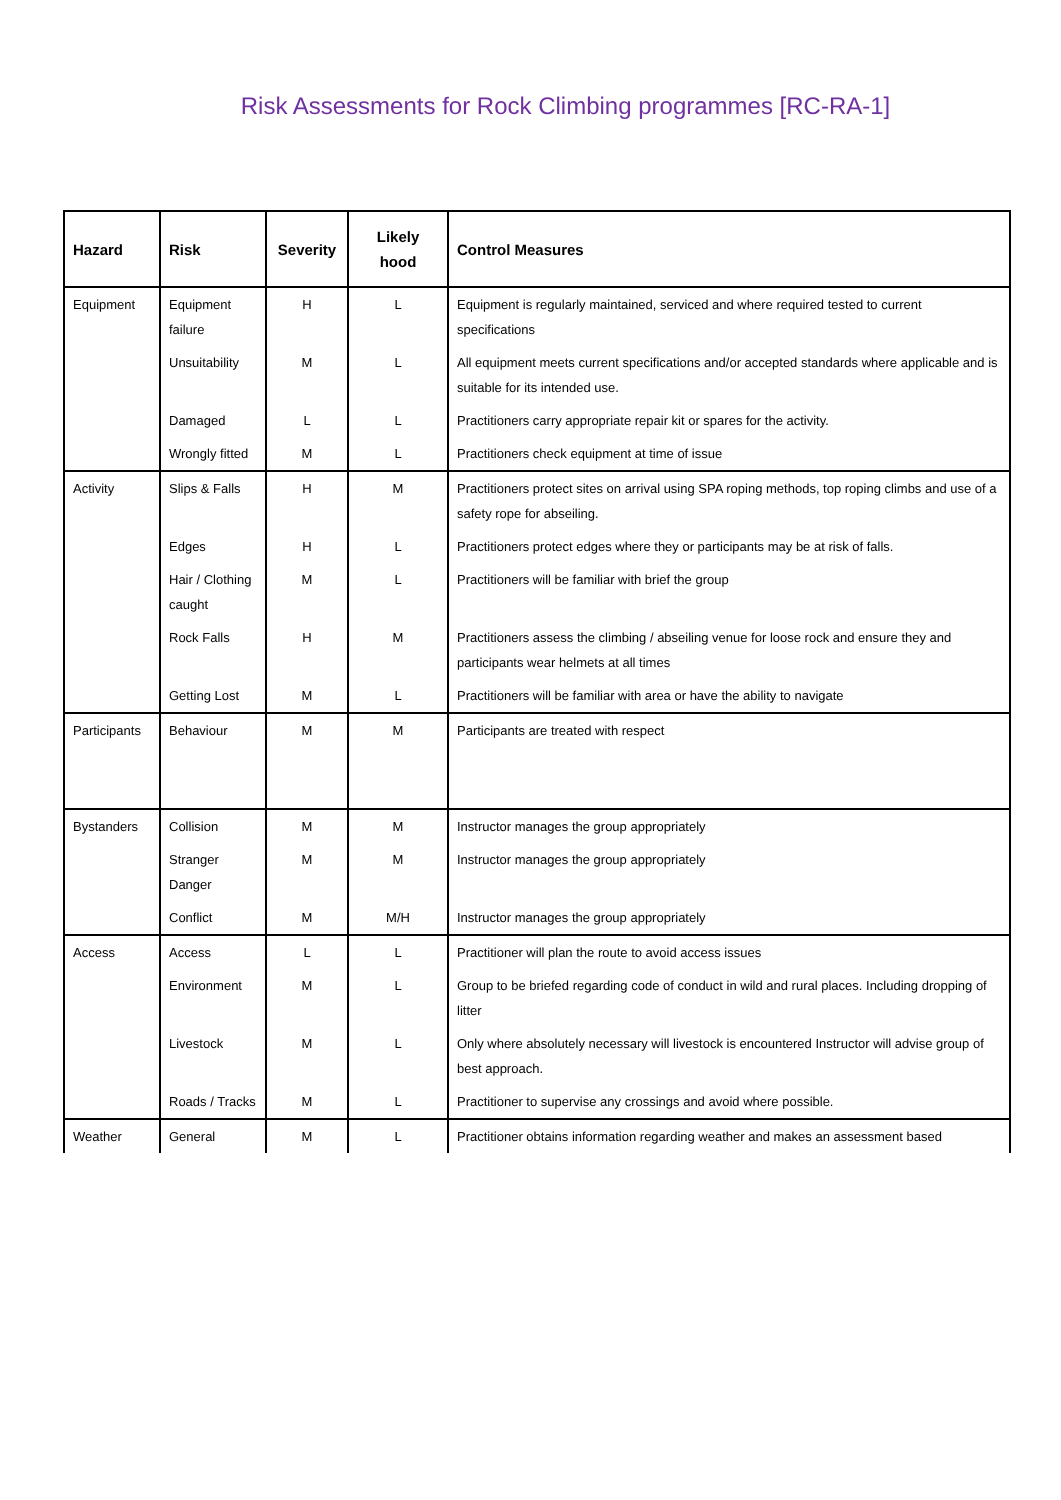Risk Assessments for Rock Climbing programmes [RC-RA-1]
| Hazard | Risk | Severity | Likely hood | Control Measures |
| --- | --- | --- | --- | --- |
| Equipment | Equipment failure | H | L | Equipment is regularly maintained, serviced and where required tested to current specifications |
| | Unsuitability | M | L | All equipment meets current specifications and/or accepted standards where applicable and is suitable for its intended use. |
| | Damaged | L | L | Practitioners carry appropriate repair kit or spares for the activity. |
| | Wrongly fitted | M | L | Practitioners check equipment at time of issue |
| Activity | Slips & Falls | H | M | Practitioners protect sites on arrival using SPA roping methods, top roping climbs and use of a safety rope for abseiling. |
| | Edges | H | L | Practitioners protect edges where they or participants may be at risk of falls. |
| | Hair / Clothing caught | M | L | Practitioners will be familiar with brief the group |
| | Rock Falls | H | M | Practitioners assess the climbing / abseiling venue for loose rock and ensure they and participants wear helmets at all times |
| | Getting Lost | M | L | Practitioners will be familiar with area or have the ability to navigate |
| Participants | Behaviour | M | M | Participants are treated with respect |
| Bystanders | Collision | M | M | Instructor manages the group appropriately |
| | Stranger Danger | M | M | Instructor manages the group appropriately |
| | Conflict | M | M/H | Instructor manages the group appropriately |
| Access | Access | L | L | Practitioner will plan the route to avoid access issues |
| | Environment | M | L | Group to be briefed regarding code of conduct in wild and rural places. Including dropping of litter |
| | Livestock | M | L | Only where absolutely necessary will livestock is encountered Instructor will advise group of best approach. |
| | Roads / Tracks | M | L | Practitioner to supervise any crossings and avoid where possible. |
| Weather | General | M | L | Practitioner obtains information regarding weather and makes an assessment based |